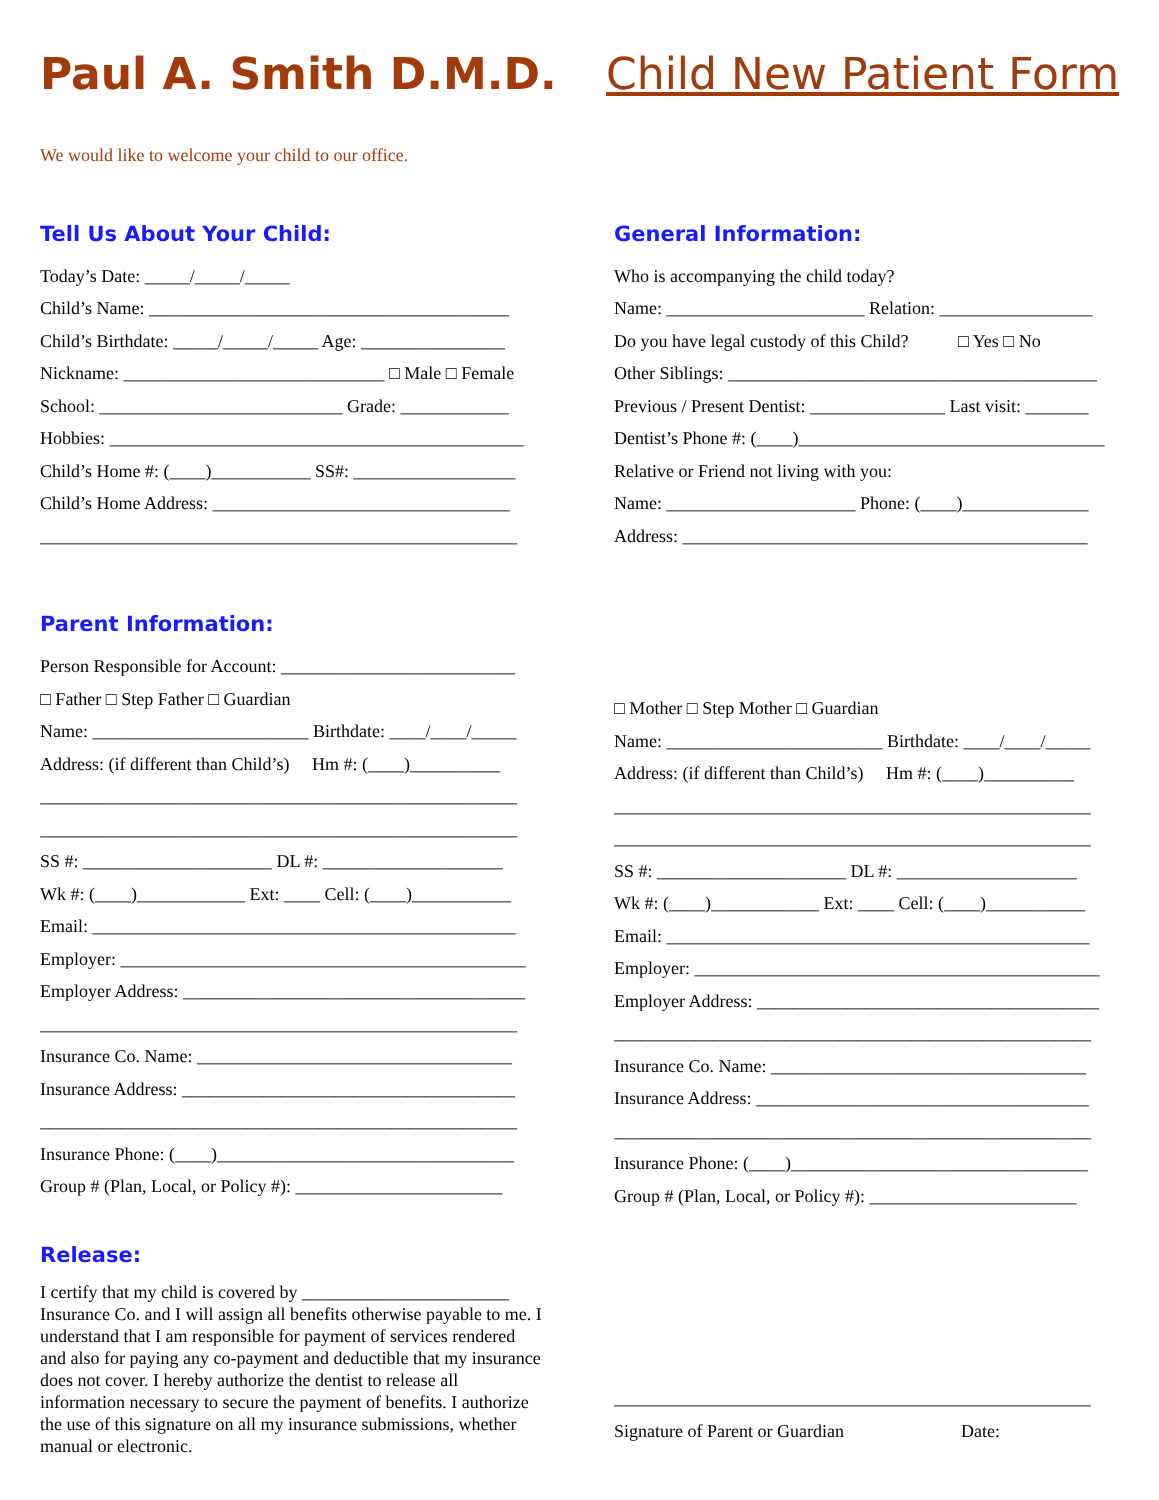Paul A. Smith D.M.D. Child New Patient Form
We would like to welcome your child to our office.
Tell Us About Your Child:
Today’s Date: _____/_____/_____
Child’s Name: ________________________________________
Child’s Birthdate: _____/_____/_____ Age: ________________
Nickname: _____________________________ □ Male □ Female
School: ___________________________ Grade: ____________
Hobbies: ______________________________________________
Child’s Home #: (____)___________ SS#: __________________
Child’s Home Address: _________________________________
_____________________________________________________
General Information:
Who is accompanying the child today?
Name: ______________________ Relation: _________________
Do you have legal custody of this Child? □ Yes □ No
Other Siblings: _________________________________________
Previous / Present Dentist: _______________ Last visit: _______
Dentist’s Phone #: (____)__________________________________
Relative or Friend not living with you:
Name: _____________________ Phone: (____)______________
Address: _____________________________________________
Parent Information:
Person Responsible for Account: __________________________
□ Father □ Step Father □ Guardian
Name: ________________________ Birthdate: ____/____/_____
Address: (if different than Child’s) Hm #: (____)__________
_____________________________________________________
_____________________________________________________
SS #: _____________________ DL #: ____________________
Wk #: (____)____________ Ext: ____ Cell: (____)___________
Email: _______________________________________________
Employer: _____________________________________________
Employer Address: ______________________________________
_____________________________________________________
Insurance Co. Name: ___________________________________
Insurance Address: _____________________________________
_____________________________________________________
Insurance Phone: (____)_________________________________
Group # (Plan, Local, or Policy #): _______________________
Release:
I certify that my child is covered by _______________________ Insurance Co. and I will assign all benefits otherwise payable to me. I understand that I am responsible for payment of services rendered and also for paying any co-payment and deductible that my insurance does not cover. I hereby authorize the dentist to release all information necessary to secure the payment of benefits. I authorize the use of this signature on all my insurance submissions, whether manual or electronic.
□ Mother □ Step Mother □ Guardian
Name: ________________________ Birthdate: ____/____/_____
Address: (if different than Child’s) Hm #: (____)__________
_____________________________________________________
_____________________________________________________
SS #: _____________________ DL #: ____________________
Wk #: (____)____________ Ext: ____ Cell: (____)___________
Email: _______________________________________________
Employer: _____________________________________________
Employer Address: ______________________________________
_____________________________________________________
Insurance Co. Name: ___________________________________
Insurance Address: _____________________________________
_____________________________________________________
Insurance Phone: (____)_________________________________
Group # (Plan, Local, or Policy #): _______________________
_____________________________________________________
Signature of Parent or Guardian Date: